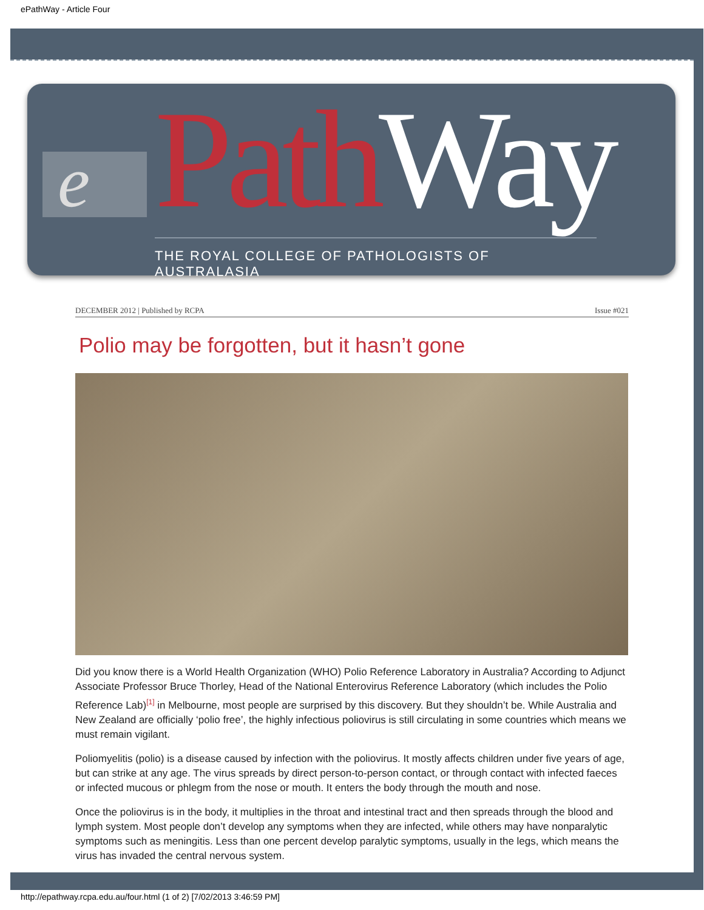ePathWay - Article Four
e Path Way
THE ROYAL COLLEGE OF PATHOLOGISTS OF AUSTRALASIA
DECEMBER 2012 | Published by RCPA Issue #021
Polio may be forgotten, but it hasn’t gone
Did you know there is a World Health Organization (WHO) Polio Reference Laboratory in Australia? According to Adjunct Associate Professor Bruce Thorley, Head of the National Enterovirus Reference Laboratory (which includes the Polio Reference Lab)<sup>[1]</sup> in Melbourne, most people are surprised by this discovery. But they shouldn’t be. While Australia and New Zealand are officially ‘polio free’, the highly infectious poliovirus is still circulating in some countries which means we must remain vigilant.
Poliomyelitis (polio) is a disease caused by infection with the poliovirus. It mostly affects children under five years of age, but can strike at any age. The virus spreads by direct person-to-person contact, or through contact with infected faeces or infected mucous or phlegm from the nose or mouth. It enters the body through the mouth and nose.
Once the poliovirus is in the body, it multiplies in the throat and intestinal tract and then spreads through the blood and lymph system. Most people don’t develop any symptoms when they are infected, while others may have nonparalytic symptoms such as meningitis. Less than one percent develop paralytic symptoms, usually in the legs, which means the virus has invaded the central nervous system.
http://epathway.rcpa.edu.au/four.html (1 of 2) [7/02/2013 3:46:59 PM]